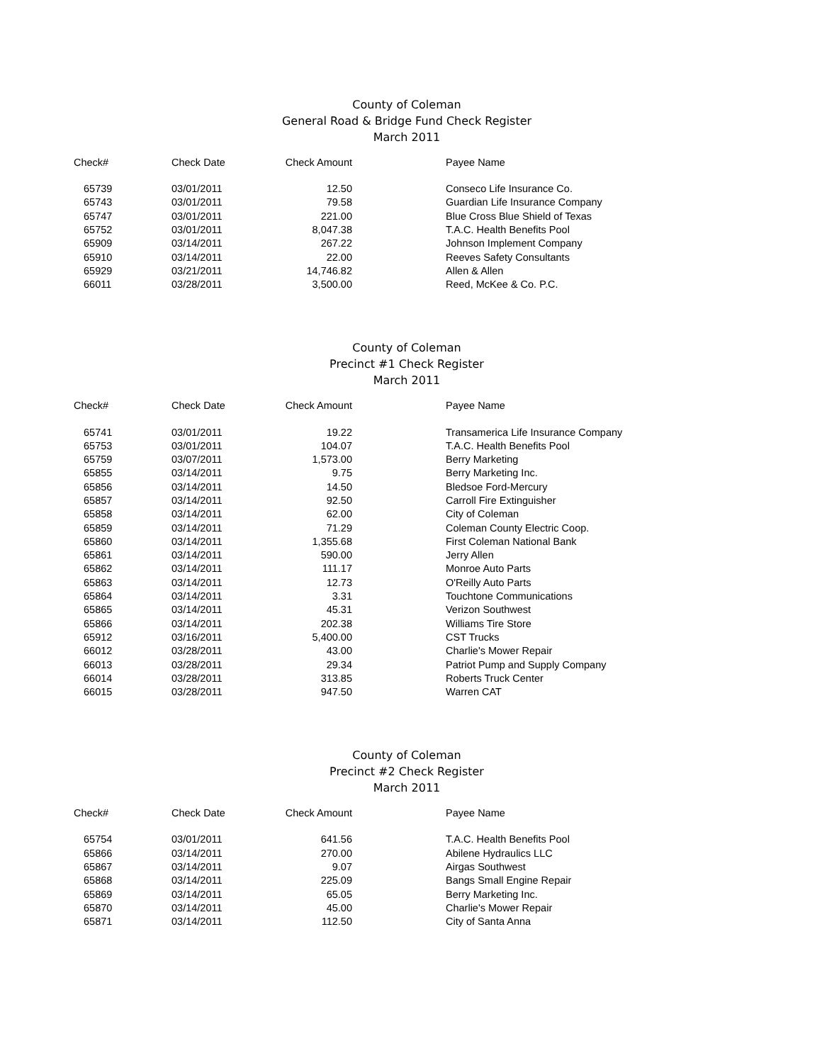County of Coleman
General Road & Bridge Fund Check Register
March 2011
| Check# | Check Date | Check Amount | Payee Name |
| --- | --- | --- | --- |
| 65739 | 03/01/2011 | 12.50 | Conseco Life Insurance Co. |
| 65743 | 03/01/2011 | 79.58 | Guardian Life Insurance Company |
| 65747 | 03/01/2011 | 221.00 | Blue Cross Blue Shield of Texas |
| 65752 | 03/01/2011 | 8,047.38 | T.A.C. Health Benefits Pool |
| 65909 | 03/14/2011 | 267.22 | Johnson Implement Company |
| 65910 | 03/14/2011 | 22.00 | Reeves Safety Consultants |
| 65929 | 03/21/2011 | 14,746.82 | Allen & Allen |
| 66011 | 03/28/2011 | 3,500.00 | Reed, McKee & Co. P.C. |
County of Coleman
Precinct #1 Check Register
March 2011
| Check# | Check Date | Check Amount | Payee Name |
| --- | --- | --- | --- |
| 65741 | 03/01/2011 | 19.22 | Transamerica Life Insurance Company |
| 65753 | 03/01/2011 | 104.07 | T.A.C. Health Benefits Pool |
| 65759 | 03/07/2011 | 1,573.00 | Berry Marketing |
| 65855 | 03/14/2011 | 9.75 | Berry Marketing Inc. |
| 65856 | 03/14/2011 | 14.50 | Bledsoe Ford-Mercury |
| 65857 | 03/14/2011 | 92.50 | Carroll Fire Extinguisher |
| 65858 | 03/14/2011 | 62.00 | City of Coleman |
| 65859 | 03/14/2011 | 71.29 | Coleman County Electric Coop. |
| 65860 | 03/14/2011 | 1,355.68 | First Coleman National Bank |
| 65861 | 03/14/2011 | 590.00 | Jerry Allen |
| 65862 | 03/14/2011 | 111.17 | Monroe Auto Parts |
| 65863 | 03/14/2011 | 12.73 | O'Reilly Auto Parts |
| 65864 | 03/14/2011 | 3.31 | Touchtone Communications |
| 65865 | 03/14/2011 | 45.31 | Verizon Southwest |
| 65866 | 03/14/2011 | 202.38 | Williams Tire Store |
| 65912 | 03/16/2011 | 5,400.00 | CST Trucks |
| 66012 | 03/28/2011 | 43.00 | Charlie's Mower Repair |
| 66013 | 03/28/2011 | 29.34 | Patriot Pump and Supply Company |
| 66014 | 03/28/2011 | 313.85 | Roberts Truck Center |
| 66015 | 03/28/2011 | 947.50 | Warren CAT |
County of Coleman
Precinct #2 Check Register
March 2011
| Check# | Check Date | Check Amount | Payee Name |
| --- | --- | --- | --- |
| 65754 | 03/01/2011 | 641.56 | T.A.C. Health Benefits Pool |
| 65866 | 03/14/2011 | 270.00 | Abilene Hydraulics LLC |
| 65867 | 03/14/2011 | 9.07 | Airgas Southwest |
| 65868 | 03/14/2011 | 225.09 | Bangs Small Engine Repair |
| 65869 | 03/14/2011 | 65.05 | Berry Marketing Inc. |
| 65870 | 03/14/2011 | 45.00 | Charlie's Mower Repair |
| 65871 | 03/14/2011 | 112.50 | City of Santa Anna |